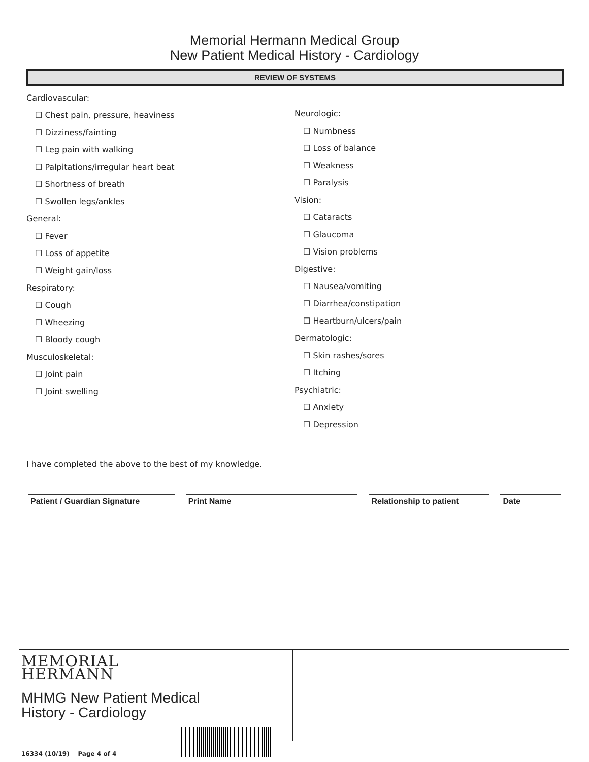Memorial Hermann Medical Group
New Patient Medical History - Cardiology
REVIEW OF SYSTEMS
Cardiovascular:
☐ Chest pain, pressure, heaviness
☐ Dizziness/fainting
☐ Leg pain with walking
☐ Palpitations/irregular heart beat
☐ Shortness of breath
☐ Swollen legs/ankles
General:
☐ Fever
☐ Loss of appetite
☐ Weight gain/loss
Respiratory:
☐ Cough
☐ Wheezing
☐ Bloody cough
Musculoskeletal:
☐ Joint pain
☐ Joint swelling
Neurologic:
☐ Numbness
☐ Loss of balance
☐ Weakness
☐ Paralysis
Vision:
☐ Cataracts
☐ Glaucoma
☐ Vision problems
Digestive:
☐ Nausea/vomiting
☐ Diarrhea/constipation
☐ Heartburn/ulcers/pain
Dermatologic:
☐ Skin rashes/sores
☐ Itching
Psychiatric:
☐ Anxiety
☐ Depression
I have completed the above to the best of my knowledge.
Patient / Guardian Signature Print Name Relationship to patient Date
MEMORIAL
HERMANN
MHMG New Patient Medical
History - Cardiology
16334 (10/19) Page 4 of 4